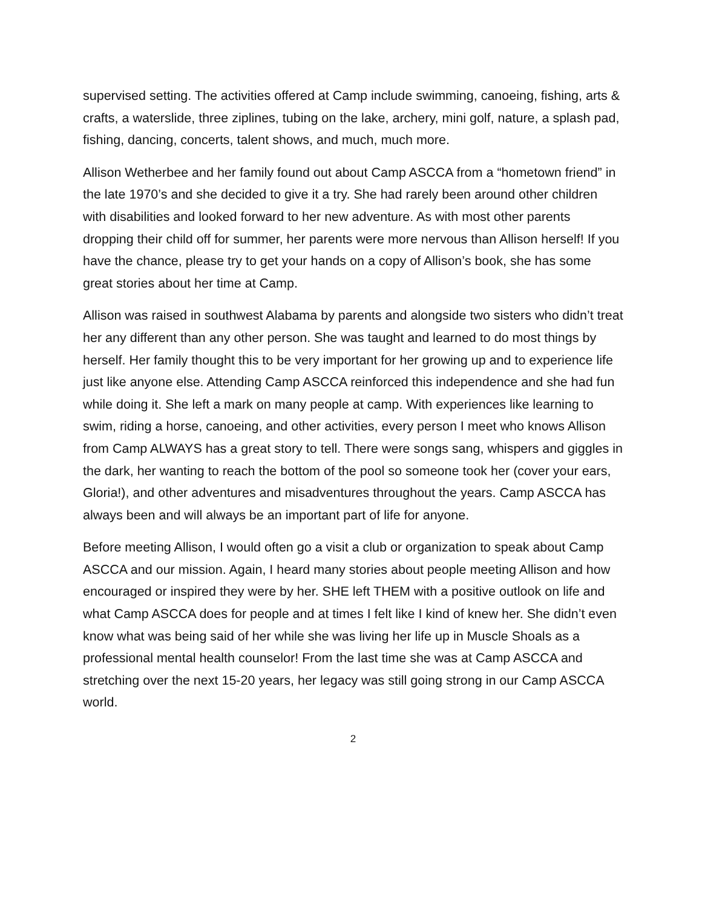supervised setting. The activities offered at Camp include swimming, canoeing, fishing, arts & crafts, a waterslide, three ziplines, tubing on the lake, archery, mini golf, nature, a splash pad, fishing, dancing, concerts, talent shows, and much, much more.
Allison Wetherbee and her family found out about Camp ASCCA from a “hometown friend” in the late 1970’s and she decided to give it a try. She had rarely been around other children with disabilities and looked forward to her new adventure. As with most other parents dropping their child off for summer, her parents were more nervous than Allison herself! If you have the chance, please try to get your hands on a copy of Allison’s book, she has some great stories about her time at Camp.
Allison was raised in southwest Alabama by parents and alongside two sisters who didn’t treat her any different than any other person. She was taught and learned to do most things by herself. Her family thought this to be very important for her growing up and to experience life just like anyone else. Attending Camp ASCCA reinforced this independence and she had fun while doing it. She left a mark on many people at camp. With experiences like learning to swim, riding a horse, canoeing, and other activities, every person I meet who knows Allison from Camp ALWAYS has a great story to tell. There were songs sang, whispers and giggles in the dark, her wanting to reach the bottom of the pool so someone took her (cover your ears, Gloria!), and other adventures and misadventures throughout the years. Camp ASCCA has always been and will always be an important part of life for anyone.
Before meeting Allison, I would often go a visit a club or organization to speak about Camp ASCCA and our mission. Again, I heard many stories about people meeting Allison and how encouraged or inspired they were by her. SHE left THEM with a positive outlook on life and what Camp ASCCA does for people and at times I felt like I kind of knew her. She didn’t even know what was being said of her while she was living her life up in Muscle Shoals as a professional mental health counselor! From the last time she was at Camp ASCCA and stretching over the next 15-20 years, her legacy was still going strong in our Camp ASCCA world.
2